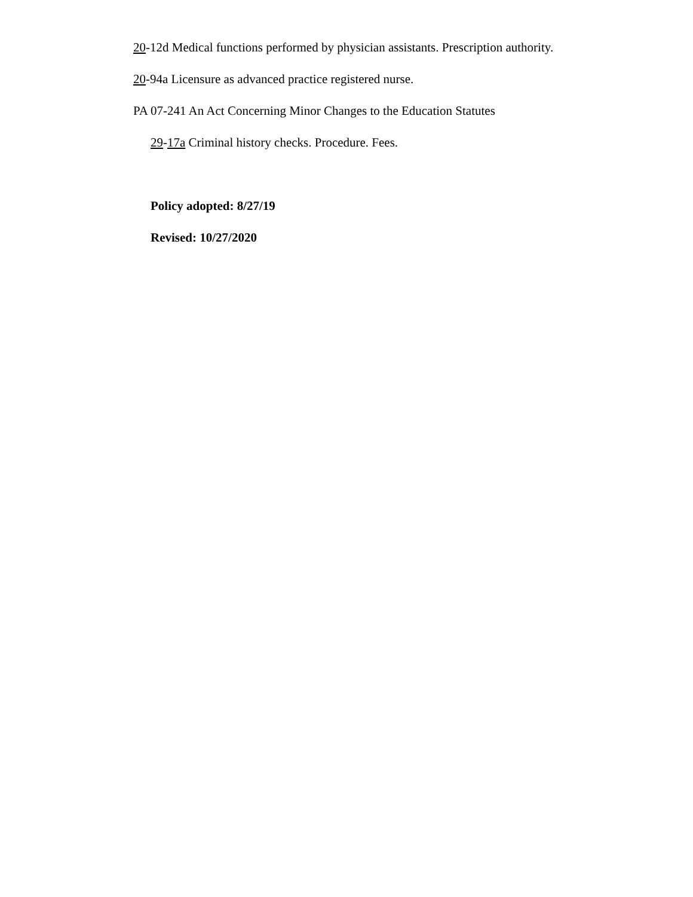20-12d Medical functions performed by physician assistants. Prescription authority.
20-94a Licensure as advanced practice registered nurse.
PA 07-241 An Act Concerning Minor Changes to the Education Statutes
29-17a Criminal history checks. Procedure. Fees.
Policy adopted: 8/27/19
Revised: 10/27/2020